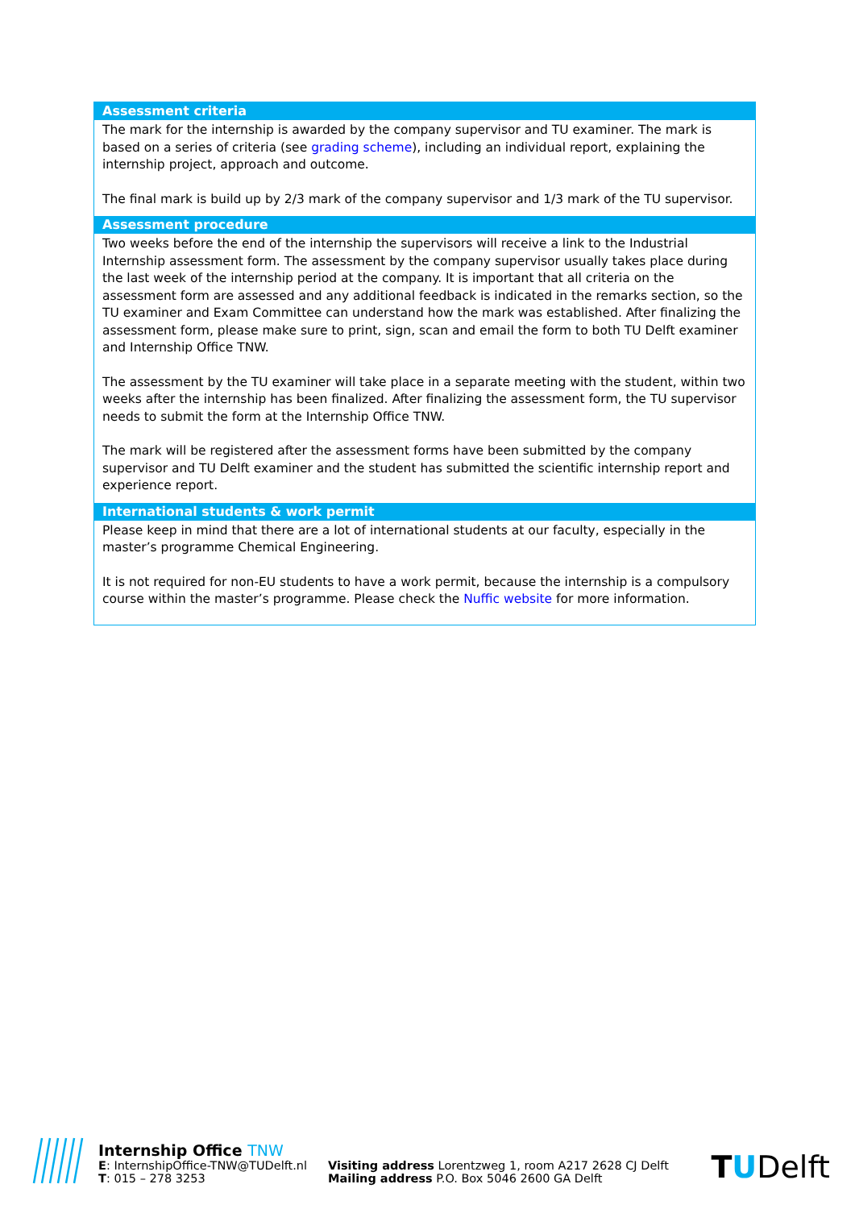Assessment criteria
The mark for the internship is awarded by the company supervisor and TU examiner. The mark is based on a series of criteria (see grading scheme), including an individual report, explaining the internship project, approach and outcome.
The final mark is build up by 2/3 mark of the company supervisor and 1/3 mark of the TU supervisor.
Assessment procedure
Two weeks before the end of the internship the supervisors will receive a link to the Industrial Internship assessment form. The assessment by the company supervisor usually takes place during the last week of the internship period at the company. It is important that all criteria on the assessment form are assessed and any additional feedback is indicated in the remarks section, so the TU examiner and Exam Committee can understand how the mark was established. After finalizing the assessment form, please make sure to print, sign, scan and email the form to both TU Delft examiner and Internship Office TNW.
The assessment by the TU examiner will take place in a separate meeting with the student, within two weeks after the internship has been finalized. After finalizing the assessment form, the TU supervisor needs to submit the form at the Internship Office TNW.
The mark will be registered after the assessment forms have been submitted by the company supervisor and TU Delft examiner and the student has submitted the scientific internship report and experience report.
International students & work permit
Please keep in mind that there are a lot of international students at our faculty, especially in the master’s programme Chemical Engineering.
It is not required for non-EU students to have a work permit, because the internship is a compulsory course within the master’s programme. Please check the Nuffic website for more information.
Internship Office TNW
E: InternshipOffice-TNW@TUDelft.nl
T: 015 – 278 3253
Visiting address Lorentzweg 1, room A217 2628 CJ Delft
Mailing address P.O. Box 5046 2600 GA Delft
TUDelft